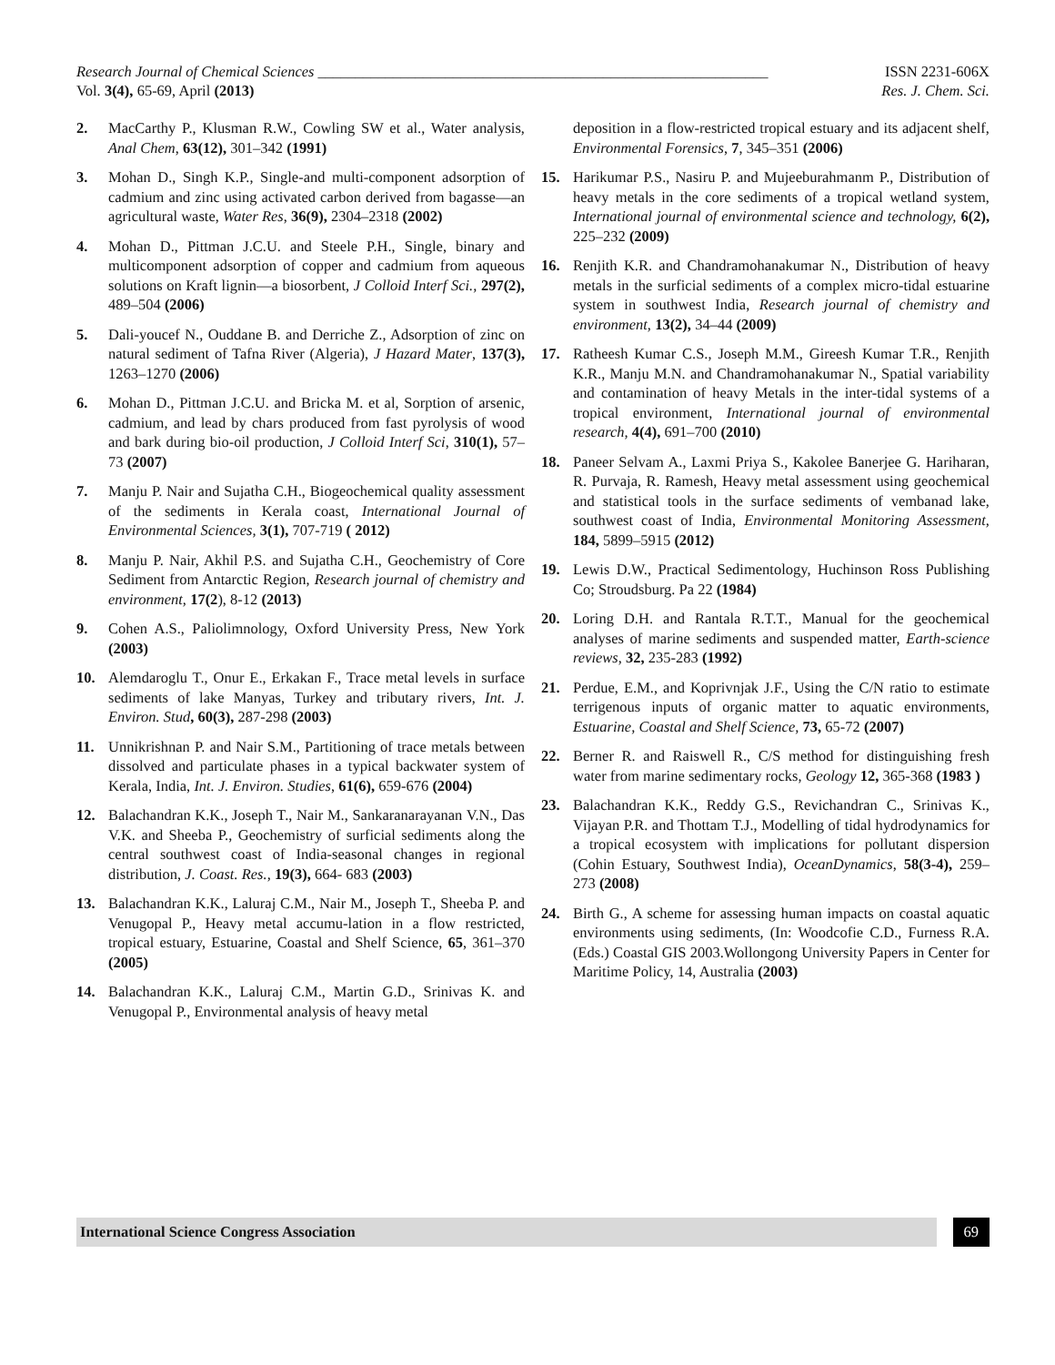Research Journal of Chemical Sciences ____________________________________________________________ ISSN 2231-606X
Vol. 3(4), 65-69, April (2013) Res. J. Chem. Sci.
2. MacCarthy P., Klusman R.W., Cowling SW et al., Water analysis, Anal Chem, 63(12), 301–342 (1991)
3. Mohan D., Singh K.P., Single-and multi-component adsorption of cadmium and zinc using activated carbon derived from bagasse—an agricultural waste, Water Res, 36(9), 2304–2318 (2002)
4. Mohan D., Pittman J.C.U. and Steele P.H., Single, binary and multicomponent adsorption of copper and cadmium from aqueous solutions on Kraft lignin—a biosorbent, J Colloid Interf Sci., 297(2), 489–504 (2006)
5. Dali-youcef N., Ouddane B. and Derriche Z., Adsorption of zinc on natural sediment of Tafna River (Algeria), J Hazard Mater, 137(3), 1263–1270 (2006)
6. Mohan D., Pittman J.C.U. and Bricka M. et al, Sorption of arsenic, cadmium, and lead by chars produced from fast pyrolysis of wood and bark during bio-oil production, J Colloid Interf Sci, 310(1), 57–73 (2007)
7. Manju P. Nair and Sujatha C.H., Biogeochemical quality assessment of the sediments in Kerala coast, International Journal of Environmental Sciences, 3(1), 707-719 ( 2012)
8. Manju P. Nair, Akhil P.S. and Sujatha C.H., Geochemistry of Core Sediment from Antarctic Region, Research journal of chemistry and environment, 17(2), 8-12 (2013)
9. Cohen A.S., Paliolimnology, Oxford University Press, New York (2003)
10. Alemdaroglu T., Onur E., Erkakan F., Trace metal levels in surface sediments of lake Manyas, Turkey and tributary rivers, Int. J. Environ. Stud, 60(3), 287-298 (2003)
11. Unnikrishnan P. and Nair S.M., Partitioning of trace metals between dissolved and particulate phases in a typical backwater system of Kerala, India, Int. J. Environ. Studies, 61(6), 659-676 (2004)
12. Balachandran K.K., Joseph T., Nair M., Sankaranarayanan V.N., Das V.K. and Sheeba P., Geochemistry of surficial sediments along the central southwest coast of India-seasonal changes in regional distribution, J. Coast. Res., 19(3), 664- 683 (2003)
13. Balachandran K.K., Laluraj C.M., Nair M., Joseph T., Sheeba P. and Venugopal P., Heavy metal accumu-lation in a flow restricted, tropical estuary, Estuarine, Coastal and Shelf Science, 65, 361–370 (2005)
14. Balachandran K.K., Laluraj C.M., Martin G.D., Srinivas K. and Venugopal P., Environmental analysis of heavy metal
deposition in a flow-restricted tropical estuary and its adjacent shelf, Environmental Forensics, 7, 345–351 (2006)
15. Harikumar P.S., Nasiru P. and Mujeeburahmanm P., Distribution of heavy metals in the core sediments of a tropical wetland system, International journal of environmental science and technology, 6(2), 225–232 (2009)
16. Renjith K.R. and Chandramohanakumar N., Distribution of heavy metals in the surficial sediments of a complex micro-tidal estuarine system in southwest India, Research journal of chemistry and environment, 13(2), 34–44 (2009)
17. Ratheesh Kumar C.S., Joseph M.M., Gireesh Kumar T.R., Renjith K.R., Manju M.N. and Chandramohanakumar N., Spatial variability and contamination of heavy Metals in the inter-tidal systems of a tropical environment, International journal of environmental research, 4(4), 691–700 (2010)
18. Paneer Selvam A., Laxmi Priya S., Kakolee Banerjee G. Hariharan, R. Purvaja, R. Ramesh, Heavy metal assessment using geochemical and statistical tools in the surface sediments of vembanad lake, southwest coast of India, Environmental Monitoring Assessment, 184, 5899–5915 (2012)
19. Lewis D.W., Practical Sedimentology, Huchinson Ross Publishing Co; Stroudsburg. Pa 22 (1984)
20. Loring D.H. and Rantala R.T.T., Manual for the geochemical analyses of marine sediments and suspended matter, Earth-science reviews, 32, 235-283 (1992)
21. Perdue, E.M., and Koprivnjak J.F., Using the C/N ratio to estimate terrigenous inputs of organic matter to aquatic environments, Estuarine, Coastal and Shelf Science, 73, 65-72 (2007)
22. Berner R. and Raiswell R., C/S method for distinguishing fresh water from marine sedimentary rocks, Geology 12, 365-368 (1983 )
23. Balachandran K.K., Reddy G.S., Revichandran C., Srinivas K., Vijayan P.R. and Thottam T.J., Modelling of tidal hydrodynamics for a tropical ecosystem with implications for pollutant dispersion (Cohin Estuary, Southwest India), OceanDynamics, 58(3-4), 259–273 (2008)
24. Birth G., A scheme for assessing human impacts on coastal aquatic environments using sediments, (In: Woodcofie C.D., Furness R.A. (Eds.) Coastal GIS 2003.Wollongong University Papers in Center for Maritime Policy, 14, Australia (2003)
International Science Congress Association
69